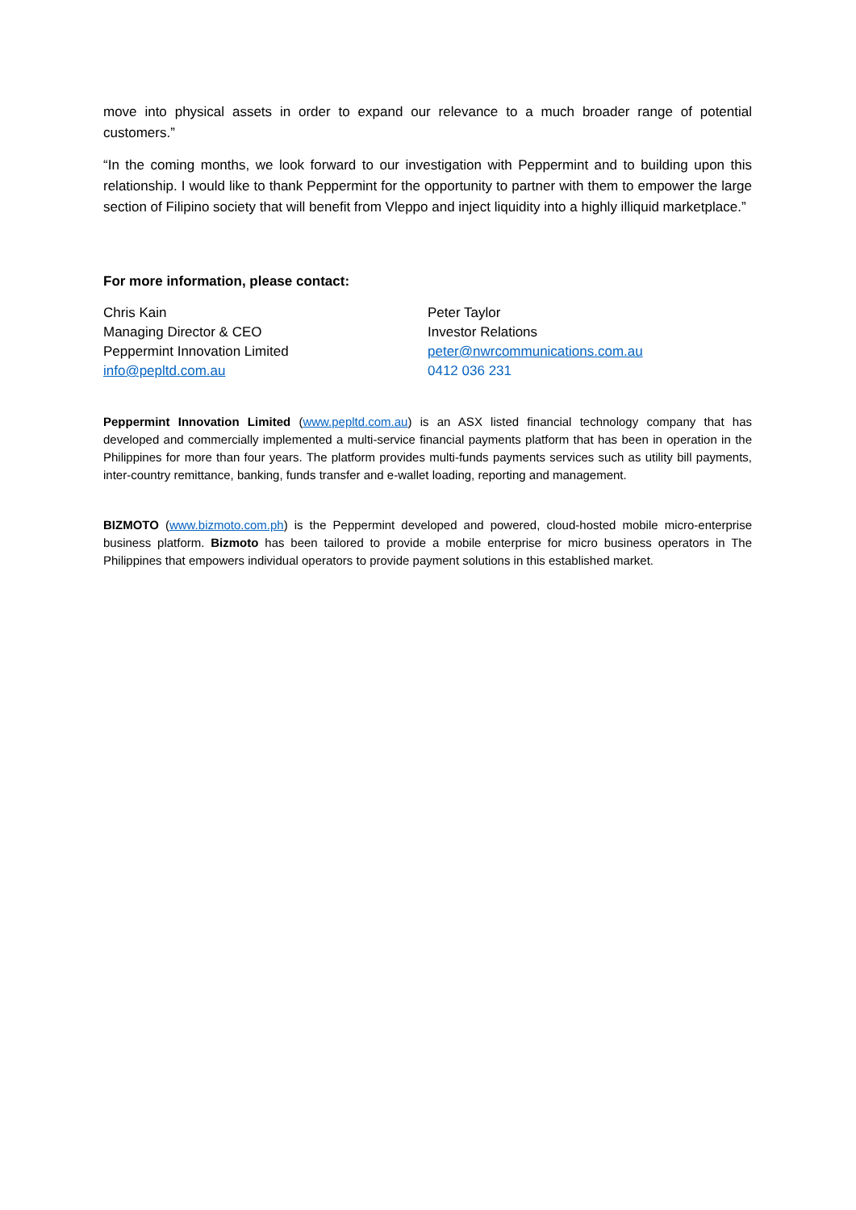move into physical assets in order to expand our relevance to a much broader range of potential customers.”
“In the coming months, we look forward to our investigation with Peppermint and to building upon this relationship. I would like to thank Peppermint for the opportunity to partner with them to empower the large section of Filipino society that will benefit from Vleppo and inject liquidity into a highly illiquid marketplace.”
For more information, please contact:
Chris Kain
Managing Director & CEO
Peppermint Innovation Limited
info@pepltd.com.au
Peter Taylor
Investor Relations
peter@nwrcommunications.com.au
0412 036 231
Peppermint Innovation Limited (www.pepltd.com.au) is an ASX listed financial technology company that has developed and commercially implemented a multi-service financial payments platform that has been in operation in the Philippines for more than four years. The platform provides multi-funds payments services such as utility bill payments, inter-country remittance, banking, funds transfer and e-wallet loading, reporting and management.
BIZMOTO (www.bizmoto.com.ph) is the Peppermint developed and powered, cloud-hosted mobile micro-enterprise business platform. Bizmoto has been tailored to provide a mobile enterprise for micro business operators in The Philippines that empowers individual operators to provide payment solutions in this established market.